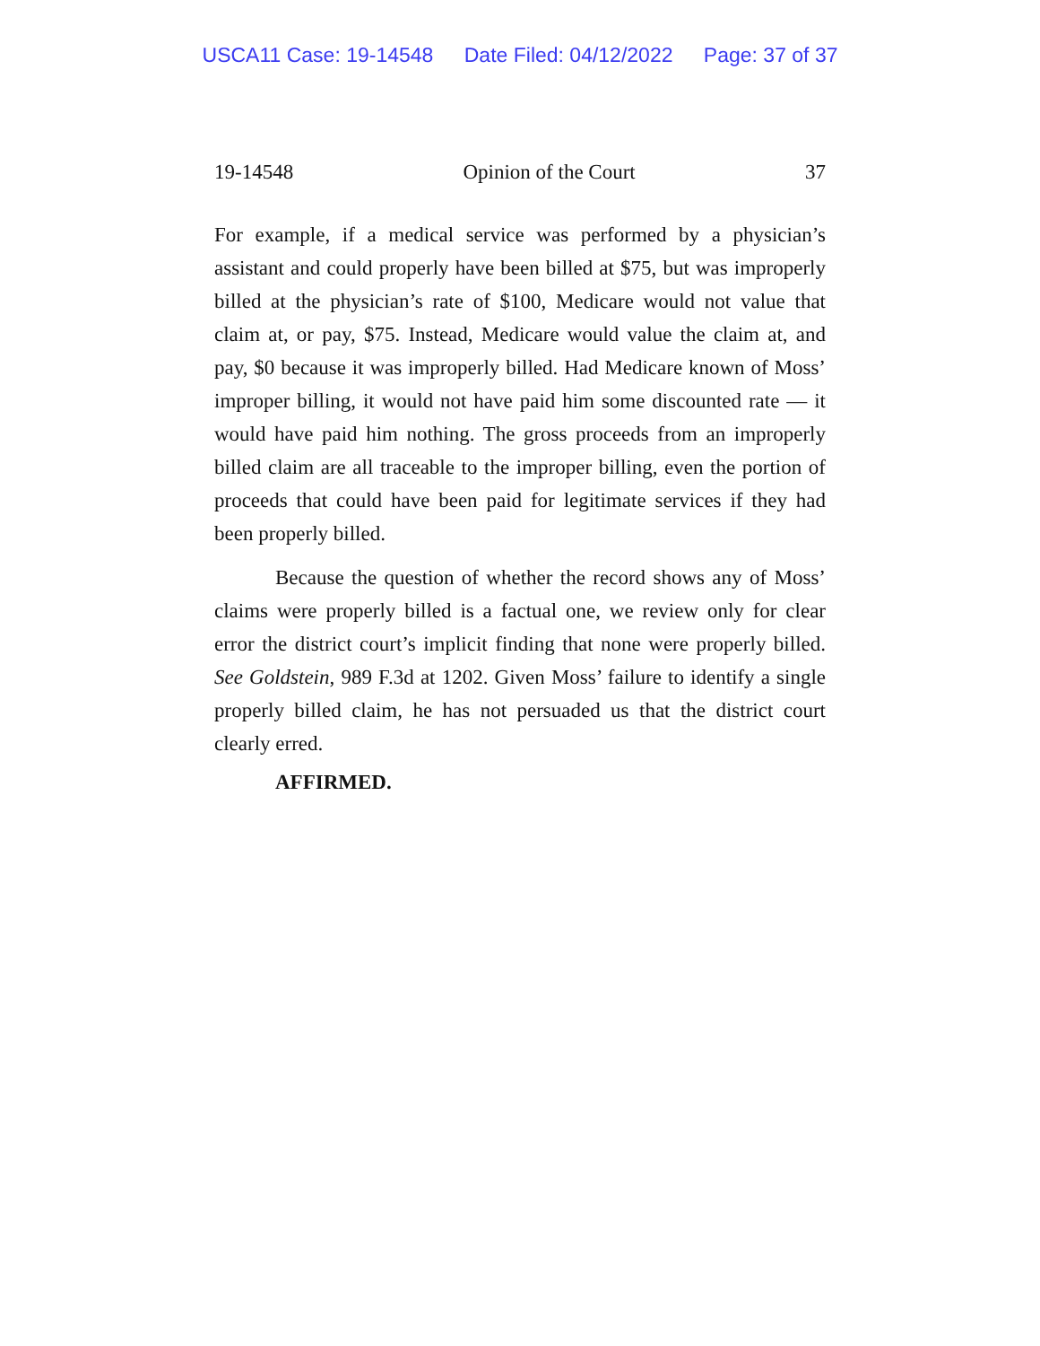USCA11 Case: 19-14548 Date Filed: 04/12/2022 Page: 37 of 37
19-14548 Opinion of the Court 37
For example, if a medical service was performed by a physician’s assistant and could properly have been billed at $75, but was improperly billed at the physician’s rate of $100, Medicare would not value that claim at, or pay, $75. Instead, Medicare would value the claim at, and pay, $0 because it was improperly billed. Had Medicare known of Moss’ improper billing, it would not have paid him some discounted rate — it would have paid him nothing. The gross proceeds from an improperly billed claim are all traceable to the improper billing, even the portion of proceeds that could have been paid for legitimate services if they had been properly billed.
Because the question of whether the record shows any of Moss’ claims were properly billed is a factual one, we review only for clear error the district court’s implicit finding that none were properly billed. See Goldstein, 989 F.3d at 1202. Given Moss’ failure to identify a single properly billed claim, he has not persuaded us that the district court clearly erred.
AFFIRMED.